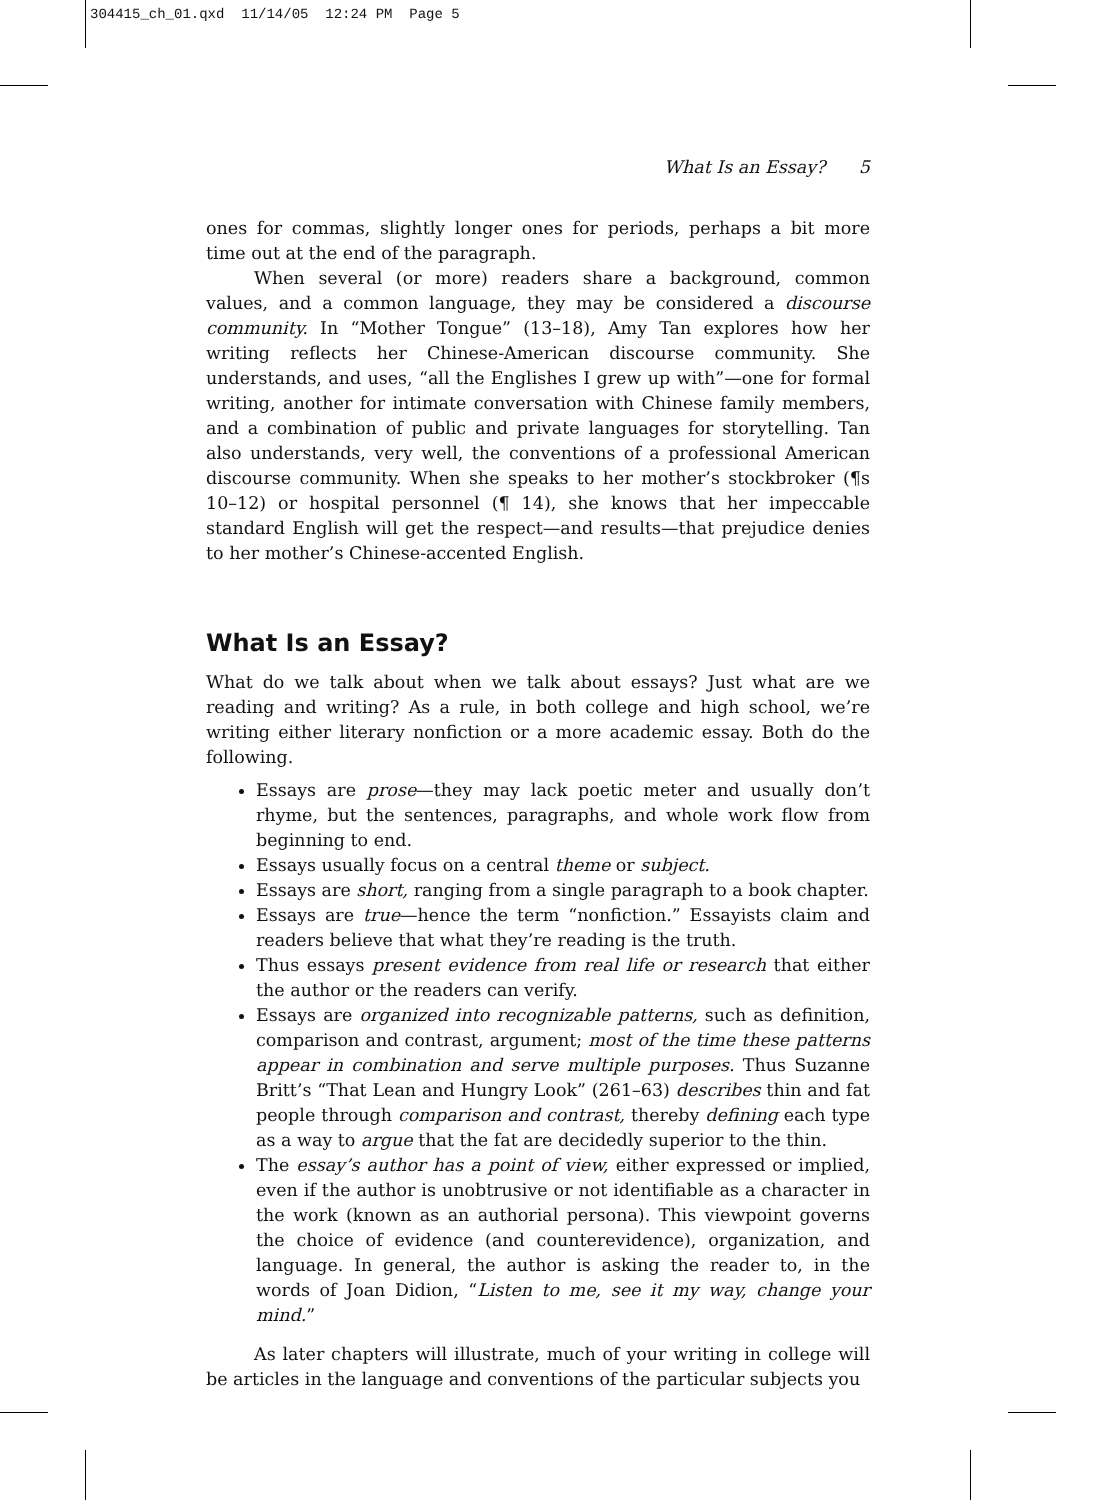304415_ch_01.qxd 11/14/05 12:24 PM Page 5
What Is an Essay? 5
ones for commas, slightly longer ones for periods, perhaps a bit more time out at the end of the paragraph.
When several (or more) readers share a background, common values, and a common language, they may be considered a discourse community. In “Mother Tongue” (13–18), Amy Tan explores how her writing reflects her Chinese-American discourse community. She understands, and uses, “all the Englishes I grew up with”—one for formal writing, another for intimate conversation with Chinese family members, and a combination of public and private languages for storytelling. Tan also understands, very well, the conventions of a professional American discourse community. When she speaks to her mother’s stockbroker (¶s 10–12) or hospital personnel (¶ 14), she knows that her impeccable standard English will get the respect—and results—that prejudice denies to her mother’s Chinese-accented English.
What Is an Essay?
What do we talk about when we talk about essays? Just what are we reading and writing? As a rule, in both college and high school, we’re writing either literary nonfiction or a more academic essay. Both do the following.
Essays are prose—they may lack poetic meter and usually don’t rhyme, but the sentences, paragraphs, and whole work flow from beginning to end.
Essays usually focus on a central theme or subject.
Essays are short, ranging from a single paragraph to a book chapter.
Essays are true—hence the term “nonfiction.” Essayists claim and readers believe that what they’re reading is the truth.
Thus essays present evidence from real life or research that either the author or the readers can verify.
Essays are organized into recognizable patterns, such as definition, comparison and contrast, argument; most of the time these patterns appear in combination and serve multiple purposes. Thus Suzanne Britt’s “That Lean and Hungry Look” (261–63) describes thin and fat people through comparison and contrast, thereby defining each type as a way to argue that the fat are decidedly superior to the thin.
The essay’s author has a point of view, either expressed or implied, even if the author is unobtrusive or not identifiable as a character in the work (known as an authorial persona). This viewpoint governs the choice of evidence (and counterevidence), organization, and language. In general, the author is asking the reader to, in the words of Joan Didion, “Listen to me, see it my way, change your mind.”
As later chapters will illustrate, much of your writing in college will be articles in the language and conventions of the particular subjects you